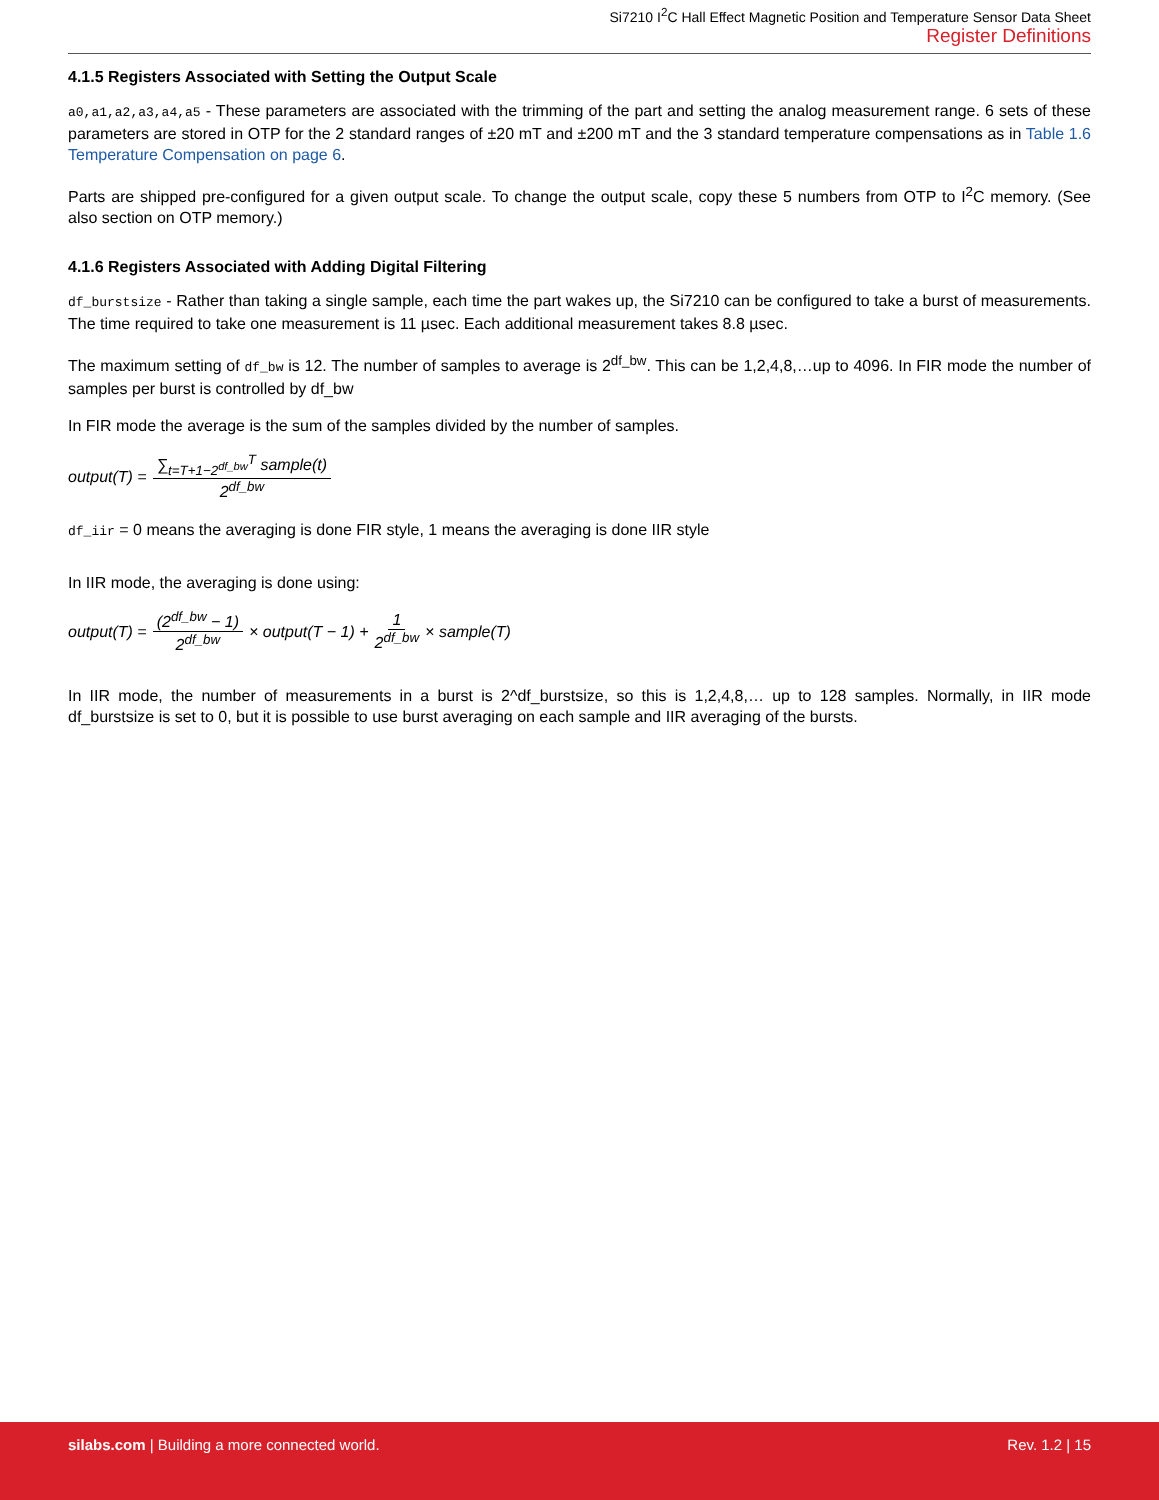Si7210 I<sup>2</sup>C Hall Effect Magnetic Position and Temperature Sensor Data Sheet
Register Definitions
4.1.5 Registers Associated with Setting the Output Scale
a0,a1,a2,a3,a4,a5 - These parameters are associated with the trimming of the part and setting the analog measurement range. 6 sets of these parameters are stored in OTP for the 2 standard ranges of ±20 mT and ±200 mT and the 3 standard temperature compensations as in Table 1.6 Temperature Compensation on page 6.
Parts are shipped pre-configured for a given output scale. To change the output scale, copy these 5 numbers from OTP to I<sup>2</sup>C memory. (See also section on OTP memory.)
4.1.6 Registers Associated with Adding Digital Filtering
df_burstsize - Rather than taking a single sample, each time the part wakes up, the Si7210 can be configured to take a burst of measurements. The time required to take one measurement is 11 µsec. Each additional measurement takes 8.8 µsec.
The maximum setting of df_bw is 12. The number of samples to average is 2<sup>df_bw</sup>. This can be 1,2,4,8,…up to 4096. In FIR mode the number of samples per burst is controlled by df_bw
In FIR mode the average is the sum of the samples divided by the number of samples.
output(T) = ∑<sub>t=T+1−2<sup>df_bw</sup></sub><sup>T</sup> sample(t) 2<sup>df_bw</sup>
df_iir = 0 means the averaging is done FIR style, 1 means the averaging is done IIR style
In IIR mode, the averaging is done using:
output(T) = (2<sup>df_bw</sup> − 1) 2<sup>df_bw</sup> × output(T − 1) + 1 2<sup>df_bw</sup> × sample(T)
In IIR mode, the number of measurements in a burst is 2^df_burstsize, so this is 1,2,4,8,… up to 128 samples. Normally, in IIR mode df_burstsize is set to 0, but it is possible to use burst averaging on each sample and IIR averaging of the bursts.
silabs.com | Building a more connected world.
Rev. 1.2 | 15